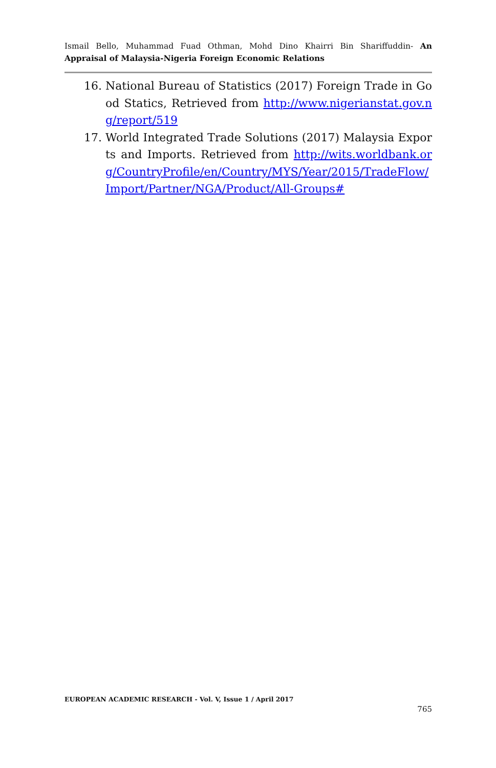Ismail Bello, Muhammad Fuad Othman, Mohd Dino Khairri Bin Shariffuddin- An Appraisal of Malaysia-Nigeria Foreign Economic Relations
16. National Bureau of Statistics (2017) Foreign Trade in Good Statics, Retrieved from http://www.nigerianstat.gov.ng/report/519
17. World Integrated Trade Solutions (2017) Malaysia Exports and Imports. Retrieved from http://wits.worldbank.org/CountryProfile/en/Country/MYS/Year/2015/TradeFlow/Import/Partner/NGA/Product/All-Groups#
EUROPEAN ACADEMIC RESEARCH - Vol. V, Issue 1 / April 2017
765